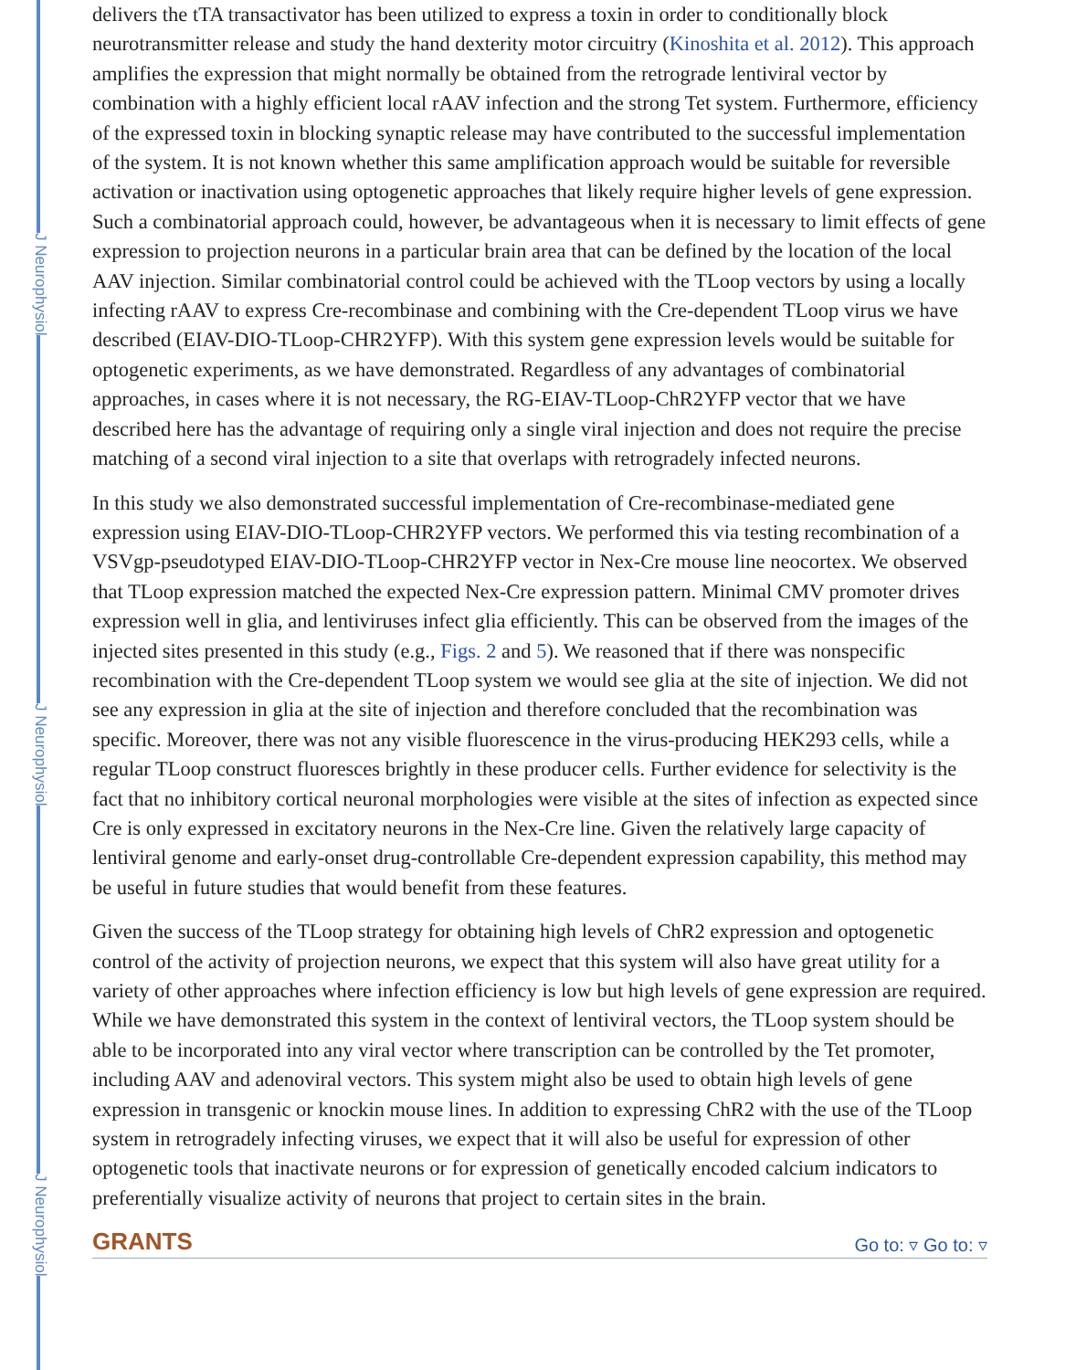J Neurophysiol
J Neurophysiol
J Neurophysiol
delivers the tTA transactivator has been utilized to express a toxin in order to conditionally block neurotransmitter release and study the hand dexterity motor circuitry (Kinoshita et al. 2012). This approach amplifies the expression that might normally be obtained from the retrograde lentiviral vector by combination with a highly efficient local rAAV infection and the strong Tet system. Furthermore, efficiency of the expressed toxin in blocking synaptic release may have contributed to the successful implementation of the system. It is not known whether this same amplification approach would be suitable for reversible activation or inactivation using optogenetic approaches that likely require higher levels of gene expression. Such a combinatorial approach could, however, be advantageous when it is necessary to limit effects of gene expression to projection neurons in a particular brain area that can be defined by the location of the local AAV injection. Similar combinatorial control could be achieved with the TLoop vectors by using a locally infecting rAAV to express Cre-recombinase and combining with the Cre-dependent TLoop virus we have described (EIAV-DIO-TLoop-CHR2YFP). With this system gene expression levels would be suitable for optogenetic experiments, as we have demonstrated. Regardless of any advantages of combinatorial approaches, in cases where it is not necessary, the RG-EIAV-TLoop-ChR2YFP vector that we have described here has the advantage of requiring only a single viral injection and does not require the precise matching of a second viral injection to a site that overlaps with retrogradely infected neurons.
In this study we also demonstrated successful implementation of Cre-recombinase-mediated gene expression using EIAV-DIO-TLoop-CHR2YFP vectors. We performed this via testing recombination of a VSVgp-pseudotyped EIAV-DIO-TLoop-CHR2YFP vector in Nex-Cre mouse line neocortex. We observed that TLoop expression matched the expected Nex-Cre expression pattern. Minimal CMV promoter drives expression well in glia, and lentiviruses infect glia efficiently. This can be observed from the images of the injected sites presented in this study (e.g., Figs. 2 and 5). We reasoned that if there was nonspecific recombination with the Cre-dependent TLoop system we would see glia at the site of injection. We did not see any expression in glia at the site of injection and therefore concluded that the recombination was specific. Moreover, there was not any visible fluorescence in the virus-producing HEK293 cells, while a regular TLoop construct fluoresces brightly in these producer cells. Further evidence for selectivity is the fact that no inhibitory cortical neuronal morphologies were visible at the sites of infection as expected since Cre is only expressed in excitatory neurons in the Nex-Cre line. Given the relatively large capacity of lentiviral genome and early-onset drug-controllable Cre-dependent expression capability, this method may be useful in future studies that would benefit from these features.
Given the success of the TLoop strategy for obtaining high levels of ChR2 expression and optogenetic control of the activity of projection neurons, we expect that this system will also have great utility for a variety of other approaches where infection efficiency is low but high levels of gene expression are required. While we have demonstrated this system in the context of lentiviral vectors, the TLoop system should be able to be incorporated into any viral vector where transcription can be controlled by the Tet promoter, including AAV and adenoviral vectors. This system might also be used to obtain high levels of gene expression in transgenic or knockin mouse lines. In addition to expressing ChR2 with the use of the TLoop system in retrogradely infecting viruses, we expect that it will also be useful for expression of other optogenetic tools that inactivate neurons or for expression of genetically encoded calcium indicators to preferentially visualize activity of neurons that project to certain sites in the brain.
GRANTS
Go to: ▿ Go to: ▿